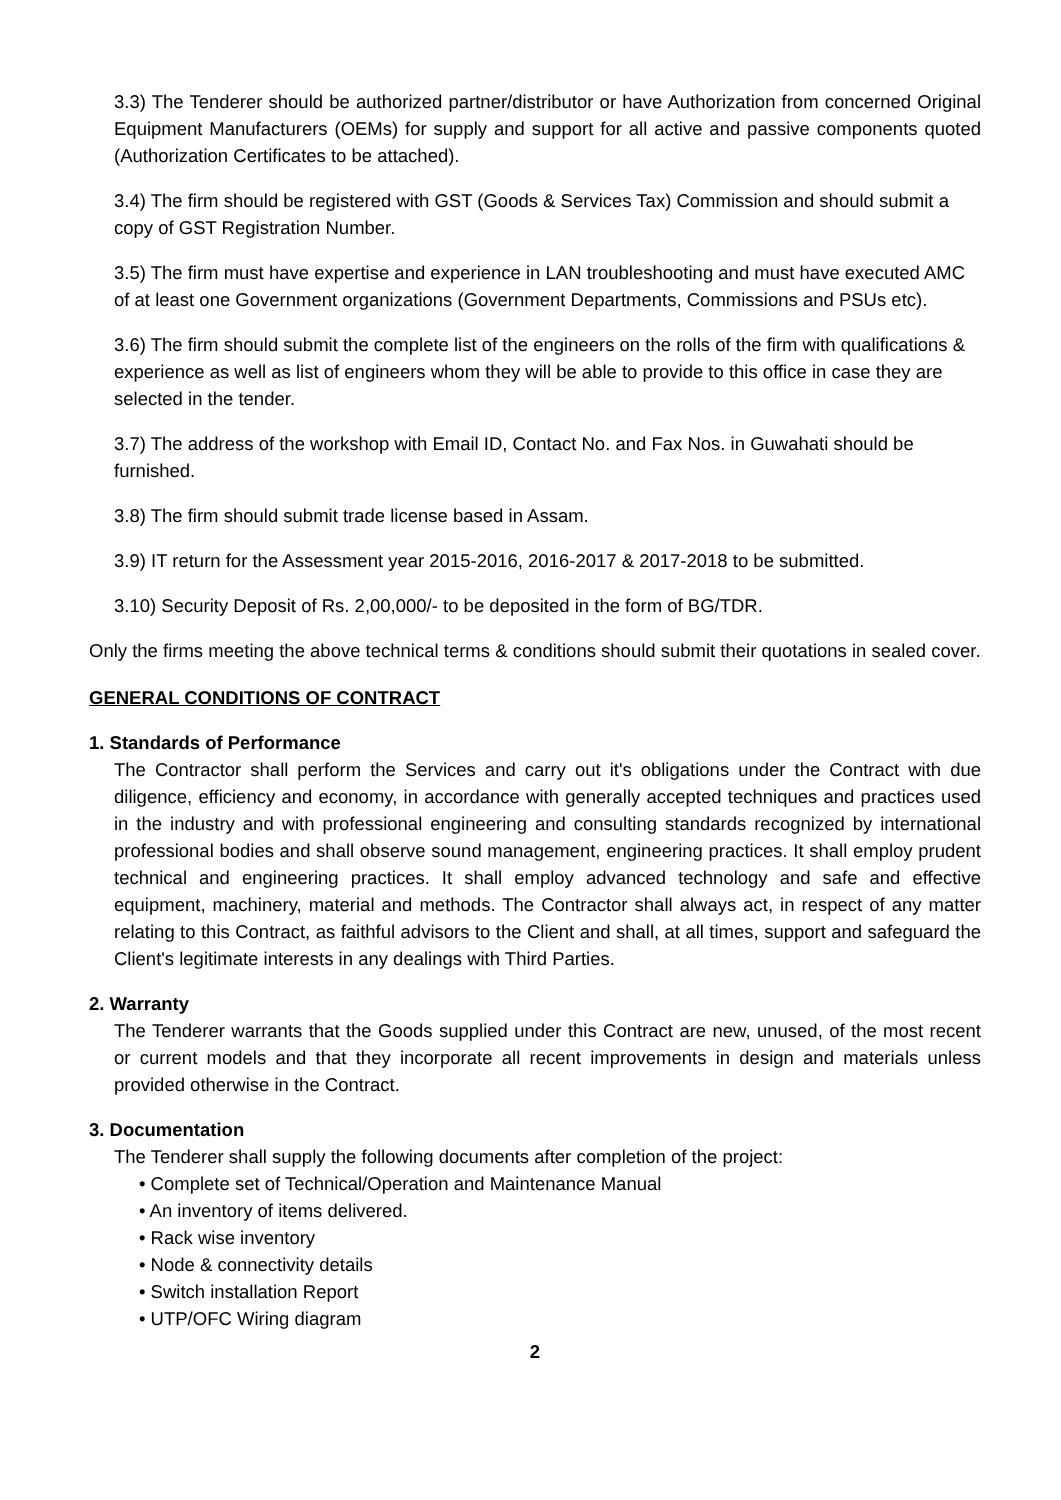3.3) The Tenderer should be authorized partner/distributor or have Authorization from concerned Original Equipment Manufacturers (OEMs) for supply and support for all active and passive components quoted (Authorization Certificates to be attached).
3.4) The firm should be registered with GST (Goods & Services Tax) Commission and should submit a copy of GST Registration Number.
3.5) The firm must have expertise and experience in LAN troubleshooting and must have executed AMC of at least one Government organizations (Government Departments, Commissions and PSUs etc).
3.6) The firm should submit the complete list of the engineers on the rolls of the firm with qualifications & experience as well as list of engineers whom they will be able to provide to this office in case they are selected in the tender.
3.7) The address of the workshop with Email ID, Contact No. and Fax Nos. in Guwahati should be furnished.
3.8) The firm should submit trade license based in Assam.
3.9) IT return for the Assessment year 2015-2016, 2016-2017 & 2017-2018 to be submitted.
3.10) Security Deposit of Rs. 2,00,000/- to be deposited in the form of BG/TDR.
Only the firms meeting the above technical terms & conditions should submit their quotations in sealed cover.
GENERAL CONDITIONS OF CONTRACT
1. Standards of Performance
The Contractor shall perform the Services and carry out it's obligations under the Contract with due diligence, efficiency and economy, in accordance with generally accepted techniques and practices used in the industry and with professional engineering and consulting standards recognized by international professional bodies and shall observe sound management, engineering practices. It shall employ prudent technical and engineering practices. It shall employ advanced technology and safe and effective equipment, machinery, material and methods. The Contractor shall always act, in respect of any matter relating to this Contract, as faithful advisors to the Client and shall, at all times, support and safeguard the Client's legitimate interests in any dealings with Third Parties.
2. Warranty
The Tenderer warrants that the Goods supplied under this Contract are new, unused, of the most recent or current models and that they incorporate all recent improvements in design and materials unless provided otherwise in the Contract.
3. Documentation
The Tenderer shall supply the following documents after completion of the project:
• Complete set of Technical/Operation and Maintenance Manual
• An inventory of items delivered.
• Rack wise inventory
• Node & connectivity details
• Switch installation Report
• UTP/OFC Wiring diagram
2